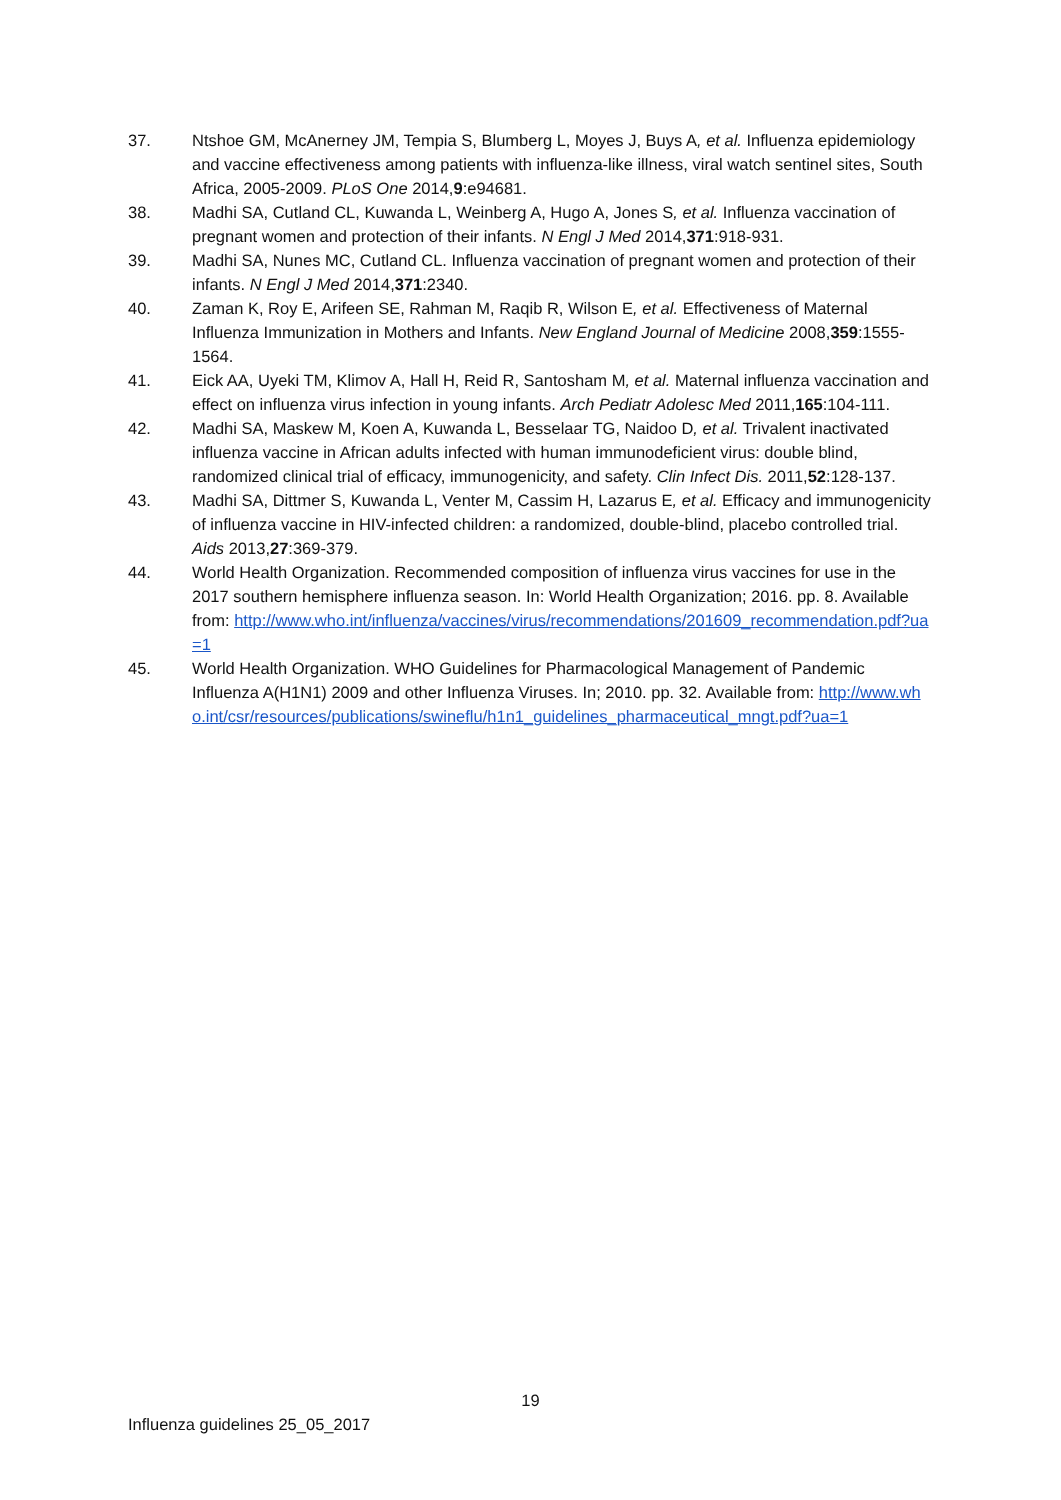37. Ntshoe GM, McAnerney JM, Tempia S, Blumberg L, Moyes J, Buys A, et al. Influenza epidemiology and vaccine effectiveness among patients with influenza-like illness, viral watch sentinel sites, South Africa, 2005-2009. PLoS One 2014,9:e94681.
38. Madhi SA, Cutland CL, Kuwanda L, Weinberg A, Hugo A, Jones S, et al. Influenza vaccination of pregnant women and protection of their infants. N Engl J Med 2014,371:918-931.
39. Madhi SA, Nunes MC, Cutland CL. Influenza vaccination of pregnant women and protection of their infants. N Engl J Med 2014,371:2340.
40. Zaman K, Roy E, Arifeen SE, Rahman M, Raqib R, Wilson E, et al. Effectiveness of Maternal Influenza Immunization in Mothers and Infants. New England Journal of Medicine 2008,359:1555-1564.
41. Eick AA, Uyeki TM, Klimov A, Hall H, Reid R, Santosham M, et al. Maternal influenza vaccination and effect on influenza virus infection in young infants. Arch Pediatr Adolesc Med 2011,165:104-111.
42. Madhi SA, Maskew M, Koen A, Kuwanda L, Besselaar TG, Naidoo D, et al. Trivalent inactivated influenza vaccine in African adults infected with human immunodeficient virus: double blind, randomized clinical trial of efficacy, immunogenicity, and safety. Clin Infect Dis. 2011,52:128-137.
43. Madhi SA, Dittmer S, Kuwanda L, Venter M, Cassim H, Lazarus E, et al. Efficacy and immunogenicity of influenza vaccine in HIV-infected children: a randomized, double-blind, placebo controlled trial. Aids 2013,27:369-379.
44. World Health Organization. Recommended composition of influenza virus vaccines for use in the 2017 southern hemisphere influenza season. In: World Health Organization; 2016. pp. 8. Available from: http://www.who.int/influenza/vaccines/virus/recommendations/201609_recommendation.pdf?ua=1
45. World Health Organization. WHO Guidelines for Pharmacological Management of Pandemic Influenza A(H1N1) 2009 and other Influenza Viruses. In; 2010. pp. 32. Available from: http://www.who.int/csr/resources/publications/swineflu/h1n1_guidelines_pharmaceutical_mngt.pdf?ua=1
19
Influenza guidelines 25_05_2017